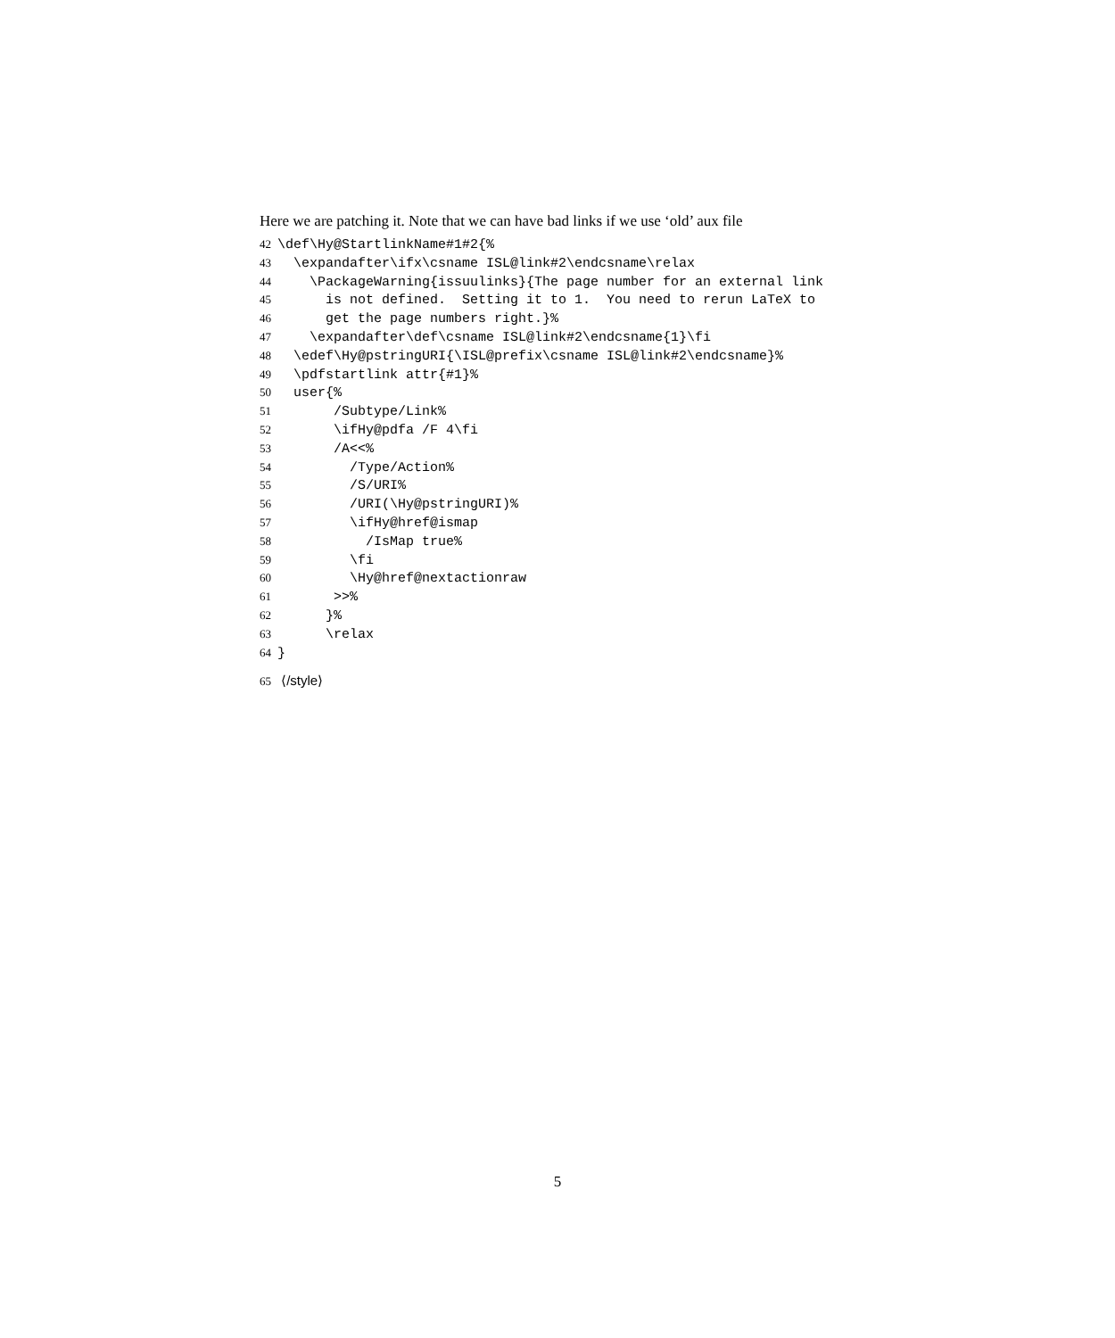Here we are patching it. Note that we can have bad links if we use ‘old’ aux file
42 \def\Hy@StartlinkName#1#2{%
43 \expandafter\ifx\csname ISL@link#2\endcsname\relax
44 \PackageWarning{issuulinks}{The page number for an external link
45 is not defined. Setting it to 1. You need to rerun LaTeX to
46 get the page numbers right.}%
47 \expandafter\def\csname ISL@link#2\endcsname{1}\fi
48 \edef\Hy@pstringURI{\ISL@prefix\csname ISL@link#2\endcsname}%
49 \pdfstartlink attr{#1}%
50 user{%
51 /Subtype/Link%
52 \ifHy@pdfa /F 4\fi
53 /A<<%
54 /Type/Action%
55 /S/URI%
56 /URI(\Hy@pstringURI)%
57 \ifHy@href@ismap
58 /IsMap true%
59 \fi
60 \Hy@href@nextactionraw
61 >>%
62 }%
63 \relax
64 }
65 ⟨/style⟩
5